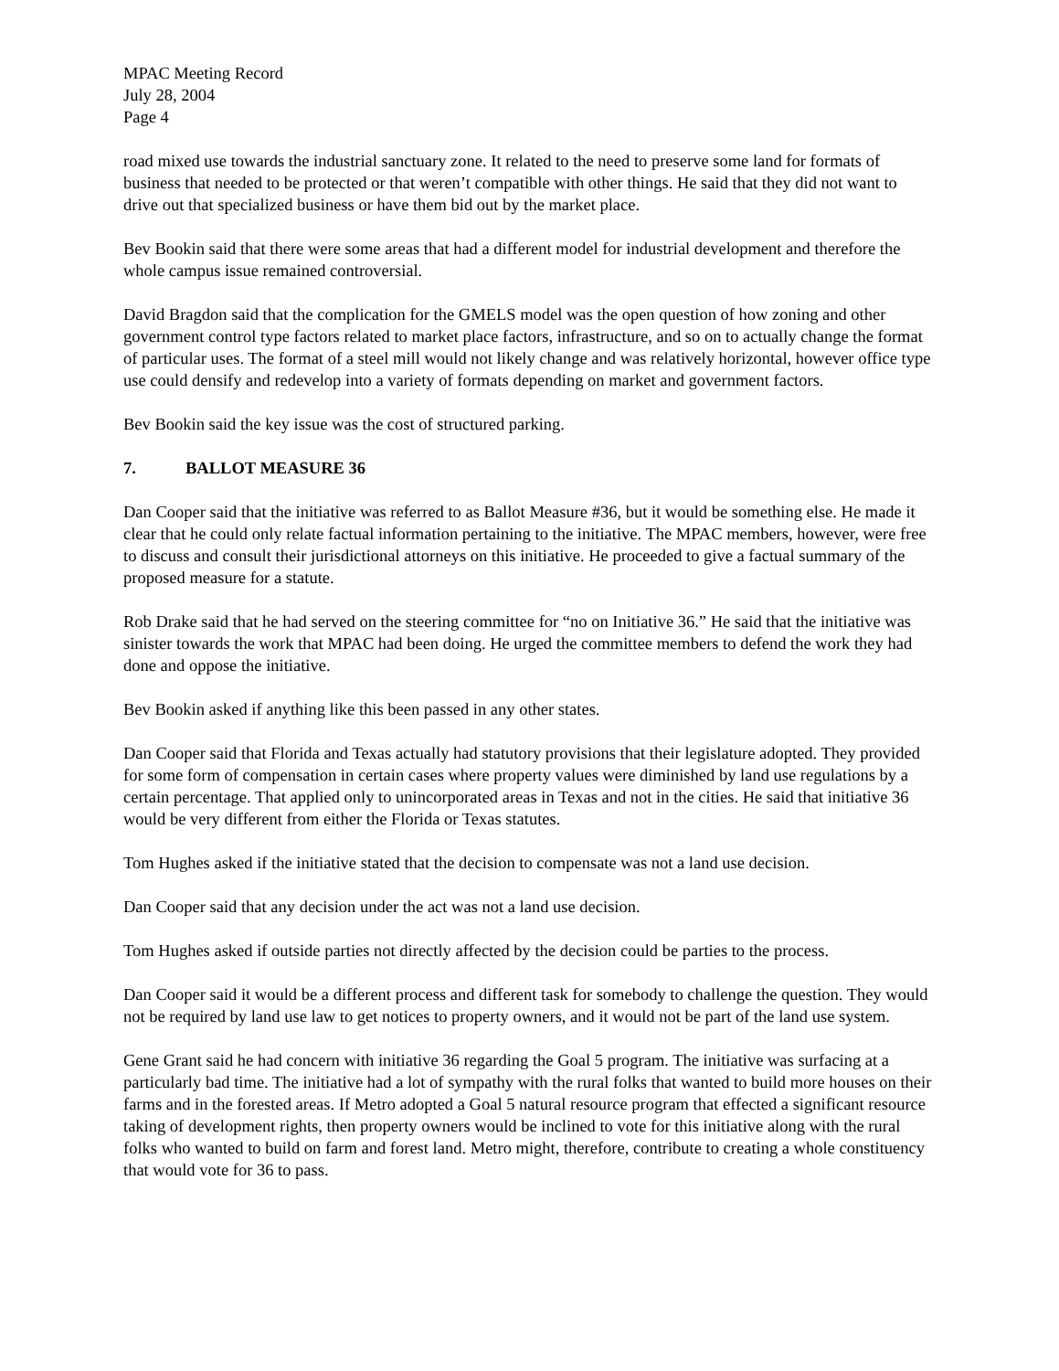MPAC Meeting Record
July 28, 2004
Page 4
road mixed use towards the industrial sanctuary zone. It related to the need to preserve some land for formats of business that needed to be protected or that weren’t compatible with other things. He said that they did not want to drive out that specialized business or have them bid out by the market place.
Bev Bookin said that there were some areas that had a different model for industrial development and therefore the whole campus issue remained controversial.
David Bragdon said that the complication for the GMELS model was the open question of how zoning and other government control type factors related to market place factors, infrastructure, and so on to actually change the format of particular uses. The format of a steel mill would not likely change and was relatively horizontal, however office type use could densify and redevelop into a variety of formats depending on market and government factors.
Bev Bookin said the key issue was the cost of structured parking.
7. BALLOT MEASURE 36
Dan Cooper said that the initiative was referred to as Ballot Measure #36, but it would be something else. He made it clear that he could only relate factual information pertaining to the initiative. The MPAC members, however, were free to discuss and consult their jurisdictional attorneys on this initiative. He proceeded to give a factual summary of the proposed measure for a statute.
Rob Drake said that he had served on the steering committee for “no on Initiative 36.” He said that the initiative was sinister towards the work that MPAC had been doing. He urged the committee members to defend the work they had done and oppose the initiative.
Bev Bookin asked if anything like this been passed in any other states.
Dan Cooper said that Florida and Texas actually had statutory provisions that their legislature adopted. They provided for some form of compensation in certain cases where property values were diminished by land use regulations by a certain percentage. That applied only to unincorporated areas in Texas and not in the cities. He said that initiative 36 would be very different from either the Florida or Texas statutes.
Tom Hughes asked if the initiative stated that the decision to compensate was not a land use decision.
Dan Cooper said that any decision under the act was not a land use decision.
Tom Hughes asked if outside parties not directly affected by the decision could be parties to the process.
Dan Cooper said it would be a different process and different task for somebody to challenge the question. They would not be required by land use law to get notices to property owners, and it would not be part of the land use system.
Gene Grant said he had concern with initiative 36 regarding the Goal 5 program. The initiative was surfacing at a particularly bad time. The initiative had a lot of sympathy with the rural folks that wanted to build more houses on their farms and in the forested areas. If Metro adopted a Goal 5 natural resource program that effected a significant resource taking of development rights, then property owners would be inclined to vote for this initiative along with the rural folks who wanted to build on farm and forest land. Metro might, therefore, contribute to creating a whole constituency that would vote for 36 to pass.